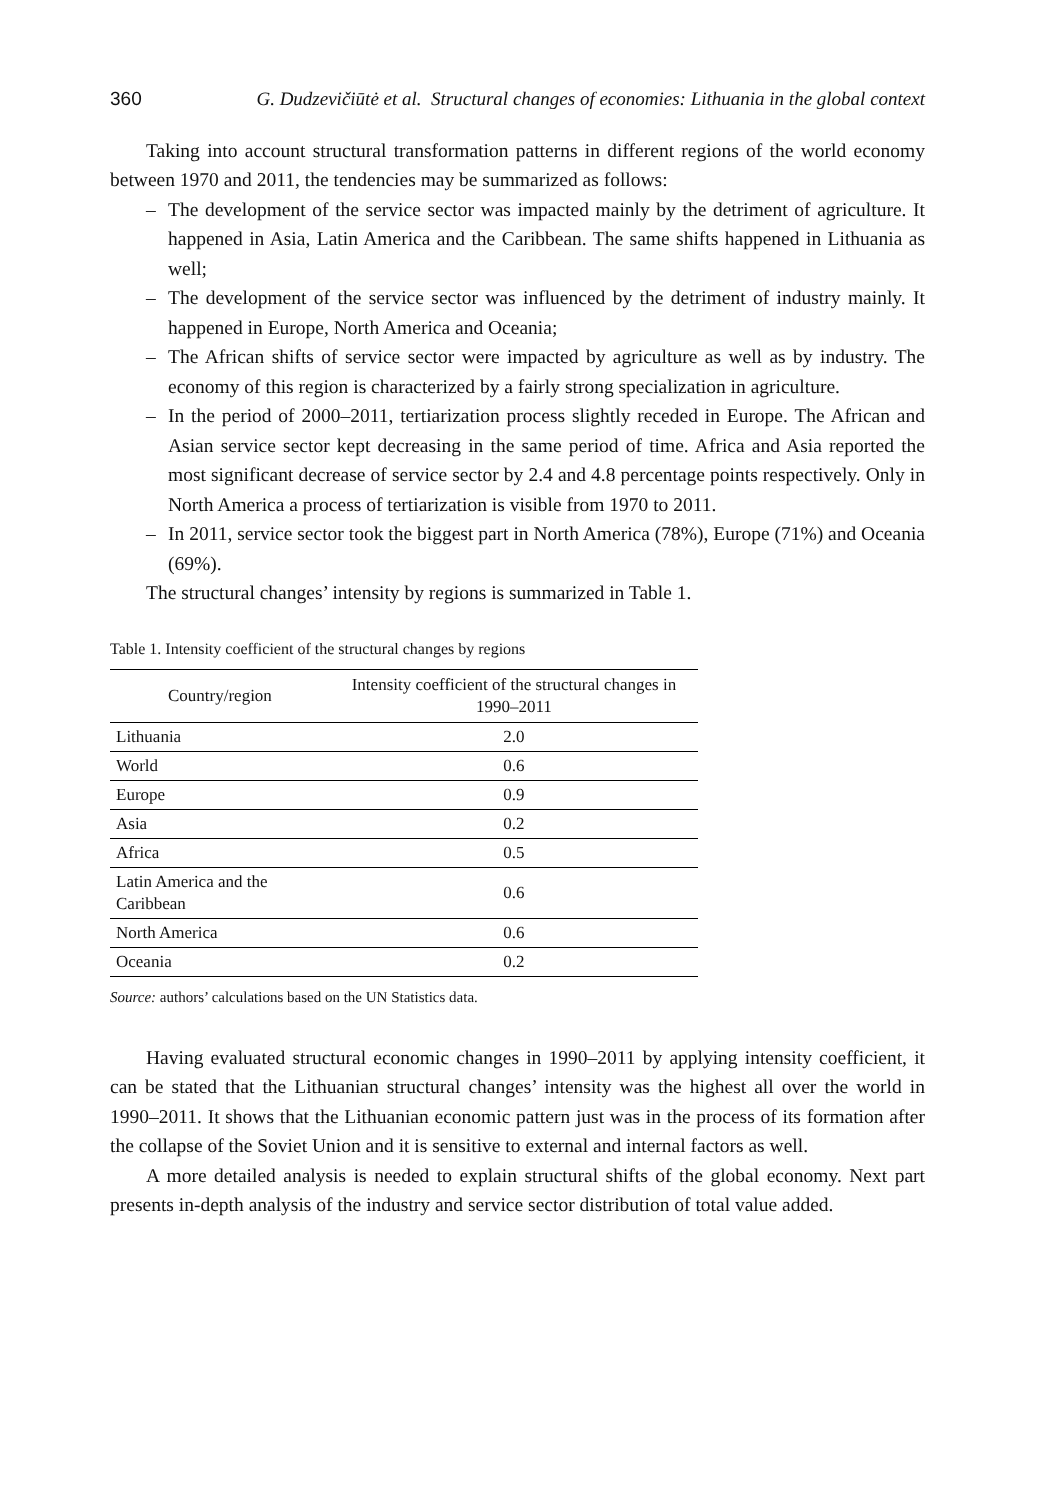360 G. Dudzevičiūtė et al. Structural changes of economies: Lithuania in the global context
Taking into account structural transformation patterns in different regions of the world economy between 1970 and 2011, the tendencies may be summarized as follows:
– The development of the service sector was impacted mainly by the detriment of agriculture. It happened in Asia, Latin America and the Caribbean. The same shifts happened in Lithuania as well;
– The development of the service sector was influenced by the detriment of industry mainly. It happened in Europe, North America and Oceania;
– The African shifts of service sector were impacted by agriculture as well as by industry. The economy of this region is characterized by a fairly strong specialization in agriculture.
– In the period of 2000–2011, tertiarization process slightly receded in Europe. The African and Asian service sector kept decreasing in the same period of time. Africa and Asia reported the most significant decrease of service sector by 2.4 and 4.8 percentage points respectively. Only in North America a process of tertiarization is visible from 1970 to 2011.
– In 2011, service sector took the biggest part in North America (78%), Europe (71%) and Oceania (69%).
The structural changes’ intensity by regions is summarized in Table 1.
Table 1. Intensity coefficient of the structural changes by regions
| Country/region | Intensity coefficient of the structural changes in 1990–2011 |
| --- | --- |
| Lithuania | 2.0 |
| World | 0.6 |
| Europe | 0.9 |
| Asia | 0.2 |
| Africa | 0.5 |
| Latin America and the Caribbean | 0.6 |
| North America | 0.6 |
| Oceania | 0.2 |
Source: authors’ calculations based on the UN Statistics data.
Having evaluated structural economic changes in 1990–2011 by applying intensity coefficient, it can be stated that the Lithuanian structural changes’ intensity was the highest all over the world in 1990–2011. It shows that the Lithuanian economic pattern just was in the process of its formation after the collapse of the Soviet Union and it is sensitive to external and internal factors as well.
A more detailed analysis is needed to explain structural shifts of the global economy. Next part presents in-depth analysis of the industry and service sector distribution of total value added.